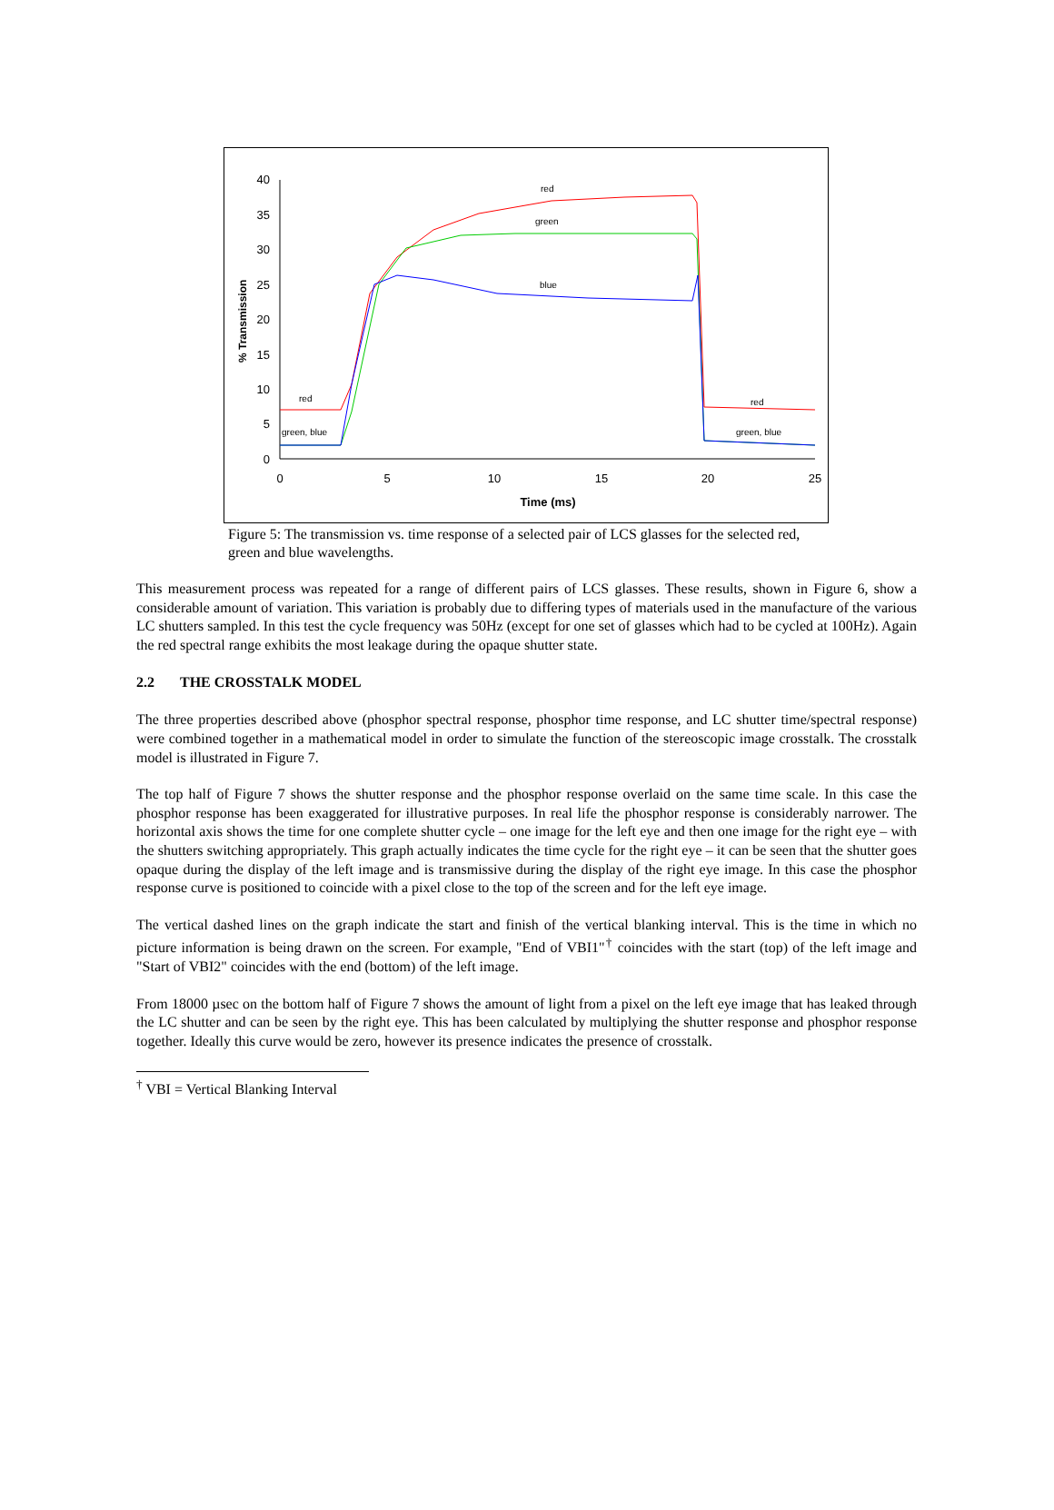40
35
30
25
20
15
10
5
0
0
5
10
15
20
25
Time (ms)
% Transmission
red
green
blue
red
red
green, blue
green, blue
Figure 5: The transmission vs. time response of a selected pair of LCS glasses for the selected red, green and blue wavelengths.
This measurement process was repeated for a range of different pairs of LCS glasses. These results, shown in Figure 6, show a considerable amount of variation. This variation is probably due to differing types of materials used in the manufacture of the various LC shutters sampled. In this test the cycle frequency was 50Hz (except for one set of glasses which had to be cycled at 100Hz). Again the red spectral range exhibits the most leakage during the opaque shutter state.
2.2 THE CROSSTALK MODEL
The three properties described above (phosphor spectral response, phosphor time response, and LC shutter time/spectral response) were combined together in a mathematical model in order to simulate the function of the stereoscopic image crosstalk. The crosstalk model is illustrated in Figure 7.
The top half of Figure 7 shows the shutter response and the phosphor response overlaid on the same time scale. In this case the phosphor response has been exaggerated for illustrative purposes. In real life the phosphor response is considerably narrower. The horizontal axis shows the time for one complete shutter cycle – one image for the left eye and then one image for the right eye – with the shutters switching appropriately. This graph actually indicates the time cycle for the right eye – it can be seen that the shutter goes opaque during the display of the left image and is transmissive during the display of the right eye image. In this case the phosphor response curve is positioned to coincide with a pixel close to the top of the screen and for the left eye image.
The vertical dashed lines on the graph indicate the start and finish of the vertical blanking interval. This is the time in which no picture information is being drawn on the screen. For example, "End of VBI1"<sup>†</sup> coincides with the start (top) of the left image and "Start of VBI2" coincides with the end (bottom) of the left image.
From 18000 µsec on the bottom half of Figure 7 shows the amount of light from a pixel on the left eye image that has leaked through the LC shutter and can be seen by the right eye. This has been calculated by multiplying the shutter response and phosphor response together. Ideally this curve would be zero, however its presence indicates the presence of crosstalk.
<sup>†</sup> VBI = Vertical Blanking Interval